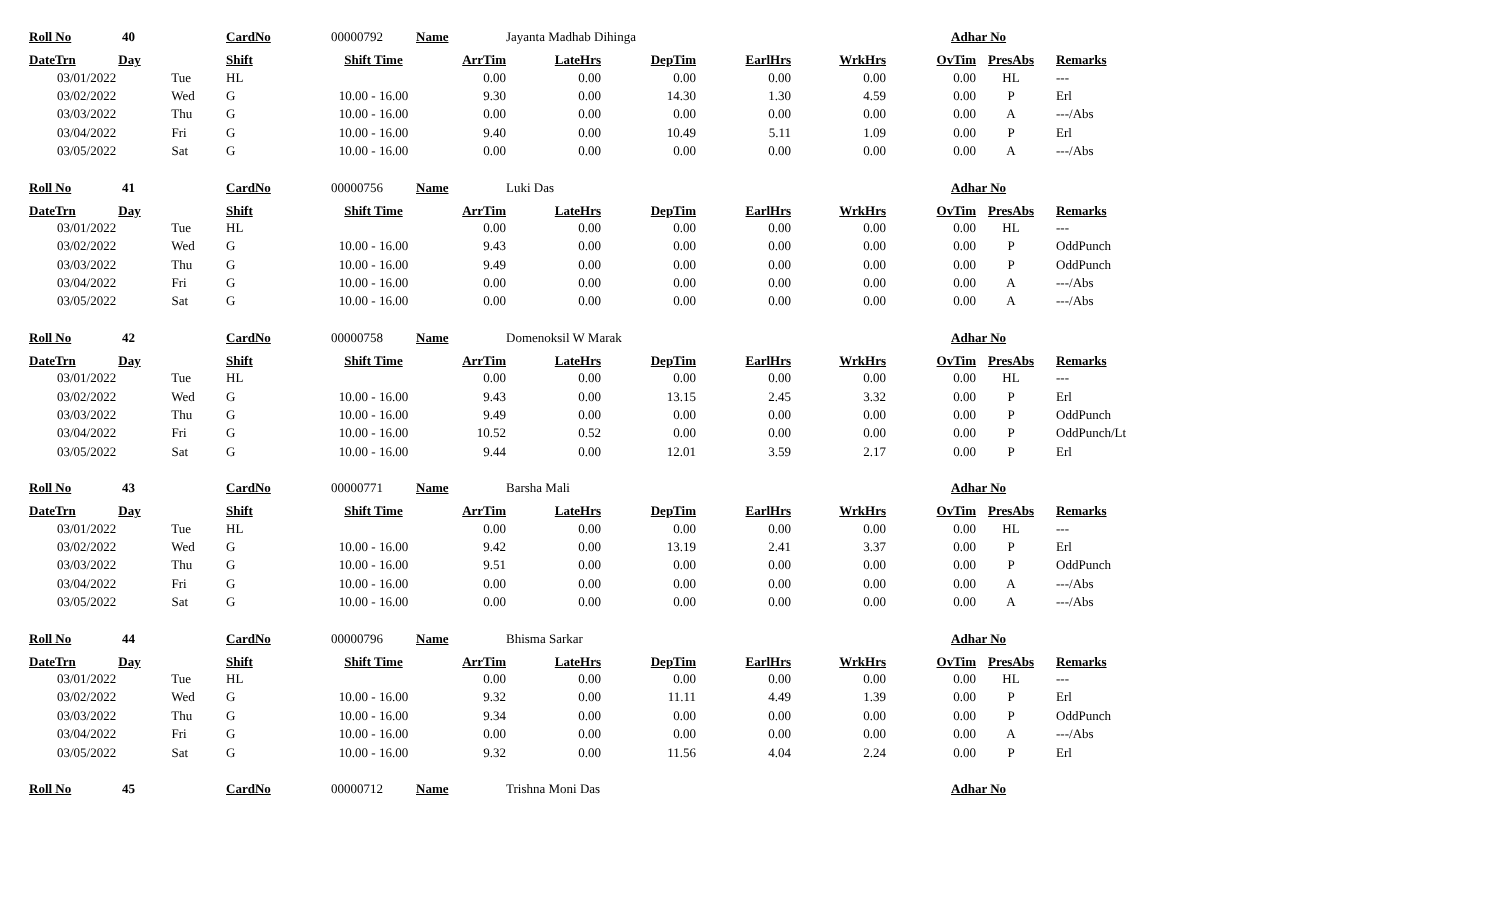| Roll No | 40 | | CardNo | 00000792 | Name | Jayanta Madhab Dihinga | | | | Adhar No | | |
| DateTrn | Day | | Shift | Shift Time | ArrTim | LateHrs | DepTim | EarlHrs | WrkHrs | OvTim | PresAbs | Remarks |
| 03/01/2022 Tue | | | HL | | 0.00 | 0.00 | 0.00 | 0.00 | 0.00 | 0.00 | HL | --- |
| 03/02/2022 Wed | | | G | 10.00 - 16.00 | 9.30 | 0.00 | 14.30 | 1.30 | 4.59 | 0.00 | P | Erl |
| 03/03/2022 Thu | | | G | 10.00 - 16.00 | 0.00 | 0.00 | 0.00 | 0.00 | 0.00 | 0.00 | A | ---/Abs |
| 03/04/2022 Fri | | | G | 10.00 - 16.00 | 9.40 | 0.00 | 10.49 | 5.11 | 1.09 | 0.00 | P | Erl |
| 03/05/2022 Sat | | | G | 10.00 - 16.00 | 0.00 | 0.00 | 0.00 | 0.00 | 0.00 | 0.00 | A | ---/Abs |
| Roll No | 41 | | CardNo | 00000756 | Name | Luki Das | | | | Adhar No | | |
| DateTrn | Day | | Shift | Shift Time | ArrTim | LateHrs | DepTim | EarlHrs | WrkHrs | OvTim | PresAbs | Remarks |
| 03/01/2022 Tue | | | HL | | 0.00 | 0.00 | 0.00 | 0.00 | 0.00 | 0.00 | HL | --- |
| 03/02/2022 Wed | | | G | 10.00 - 16.00 | 9.43 | 0.00 | 0.00 | 0.00 | 0.00 | 0.00 | P | OddPunch |
| 03/03/2022 Thu | | | G | 10.00 - 16.00 | 9.49 | 0.00 | 0.00 | 0.00 | 0.00 | 0.00 | P | OddPunch |
| 03/04/2022 Fri | | | G | 10.00 - 16.00 | 0.00 | 0.00 | 0.00 | 0.00 | 0.00 | 0.00 | A | ---/Abs |
| 03/05/2022 Sat | | | G | 10.00 - 16.00 | 0.00 | 0.00 | 0.00 | 0.00 | 0.00 | 0.00 | A | ---/Abs |
| Roll No | 42 | | CardNo | 00000758 | Name | Domenoksil W Marak | | | | Adhar No | | |
| DateTrn | Day | | Shift | Shift Time | ArrTim | LateHrs | DepTim | EarlHrs | WrkHrs | OvTim | PresAbs | Remarks |
| 03/01/2022 Tue | | | HL | | 0.00 | 0.00 | 0.00 | 0.00 | 0.00 | 0.00 | HL | --- |
| 03/02/2022 Wed | | | G | 10.00 - 16.00 | 9.43 | 0.00 | 13.15 | 2.45 | 3.32 | 0.00 | P | Erl |
| 03/03/2022 Thu | | | G | 10.00 - 16.00 | 9.49 | 0.00 | 0.00 | 0.00 | 0.00 | 0.00 | P | OddPunch |
| 03/04/2022 Fri | | | G | 10.00 - 16.00 | 10.52 | 0.52 | 0.00 | 0.00 | 0.00 | 0.00 | P | OddPunch/Lt |
| 03/05/2022 Sat | | | G | 10.00 - 16.00 | 9.44 | 0.00 | 12.01 | 3.59 | 2.17 | 0.00 | P | Erl |
| Roll No | 43 | | CardNo | 00000771 | Name | Barsha Mali | | | | Adhar No | | |
| DateTrn | Day | | Shift | Shift Time | ArrTim | LateHrs | DepTim | EarlHrs | WrkHrs | OvTim | PresAbs | Remarks |
| 03/01/2022 Tue | | | HL | | 0.00 | 0.00 | 0.00 | 0.00 | 0.00 | 0.00 | HL | --- |
| 03/02/2022 Wed | | | G | 10.00 - 16.00 | 9.42 | 0.00 | 13.19 | 2.41 | 3.37 | 0.00 | P | Erl |
| 03/03/2022 Thu | | | G | 10.00 - 16.00 | 9.51 | 0.00 | 0.00 | 0.00 | 0.00 | 0.00 | P | OddPunch |
| 03/04/2022 Fri | | | G | 10.00 - 16.00 | 0.00 | 0.00 | 0.00 | 0.00 | 0.00 | 0.00 | A | ---/Abs |
| 03/05/2022 Sat | | | G | 10.00 - 16.00 | 0.00 | 0.00 | 0.00 | 0.00 | 0.00 | 0.00 | A | ---/Abs |
| Roll No | 44 | | CardNo | 00000796 | Name | Bhisma Sarkar | | | | Adhar No | | |
| DateTrn | Day | | Shift | Shift Time | ArrTim | LateHrs | DepTim | EarlHrs | WrkHrs | OvTim | PresAbs | Remarks |
| 03/01/2022 Tue | | | HL | | 0.00 | 0.00 | 0.00 | 0.00 | 0.00 | 0.00 | HL | --- |
| 03/02/2022 Wed | | | G | 10.00 - 16.00 | 9.32 | 0.00 | 11.11 | 4.49 | 1.39 | 0.00 | P | Erl |
| 03/03/2022 Thu | | | G | 10.00 - 16.00 | 9.34 | 0.00 | 0.00 | 0.00 | 0.00 | 0.00 | P | OddPunch |
| 03/04/2022 Fri | | | G | 10.00 - 16.00 | 0.00 | 0.00 | 0.00 | 0.00 | 0.00 | 0.00 | A | ---/Abs |
| 03/05/2022 Sat | | | G | 10.00 - 16.00 | 9.32 | 0.00 | 11.56 | 4.04 | 2.24 | 0.00 | P | Erl |
| Roll No | 45 | | CardNo | 00000712 | Name | Trishna Moni Das | | | | Adhar No | | |